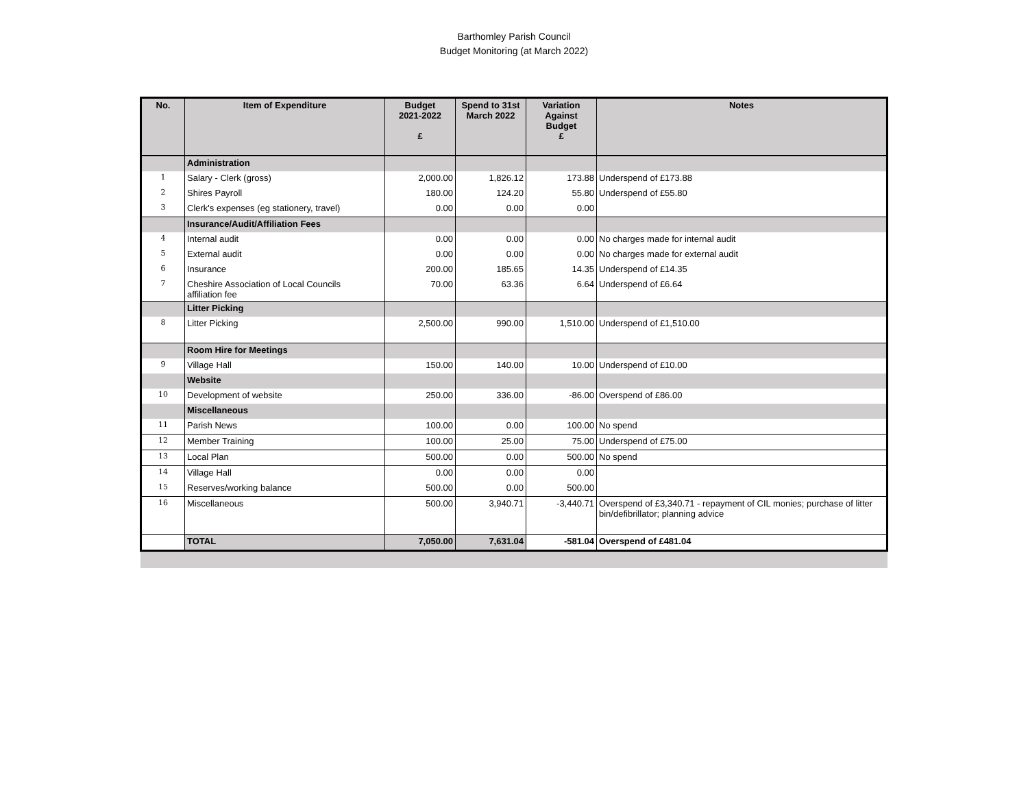Barthomley Parish Council
Budget Monitoring (at March 2022)
| No. | Item of Expenditure | Budget 2021-2022 £ | Spend to 31st March 2022 | Variation Against Budget £ | Notes |
| --- | --- | --- | --- | --- | --- |
| | Administration | | | | |
| 1 | Salary - Clerk (gross) | 2,000.00 | 1,826.12 | 173.88 | Underspend of £173.88 |
| 2 | Shires Payroll | 180.00 | 124.20 | 55.80 | Underspend of £55.80 |
| 3 | Clerk's expenses (eg stationery, travel) | 0.00 | 0.00 | 0.00 | |
| | Insurance/Audit/Affiliation Fees | | | | |
| 4 | Internal audit | 0.00 | 0.00 | 0.00 | No charges made for internal audit |
| 5 | External audit | 0.00 | 0.00 | 0.00 | No charges made for external audit |
| 6 | Insurance | 200.00 | 185.65 | 14.35 | Underspend of £14.35 |
| 7 | Cheshire Association of Local Councils affiliation fee | 70.00 | 63.36 | 6.64 | Underspend of £6.64 |
| | Litter Picking | | | | |
| 8 | Litter Picking | 2,500.00 | 990.00 | 1,510.00 | Underspend of £1,510.00 |
| | Room Hire for Meetings | | | | |
| 9 | Village Hall | 150.00 | 140.00 | 10.00 | Underspend of £10.00 |
| | Website | | | | |
| 10 | Development of website | 250.00 | 336.00 | -86.00 | Overspend of £86.00 |
| | Miscellaneous | | | | |
| 11 | Parish News | 100.00 | 0.00 | 100.00 | No spend |
| 12 | Member Training | 100.00 | 25.00 | 75.00 | Underspend of £75.00 |
| 13 | Local Plan | 500.00 | 0.00 | 500.00 | No spend |
| 14 | Village Hall | 0.00 | 0.00 | 0.00 | |
| 15 | Reserves/working balance | 500.00 | 0.00 | 500.00 | |
| 16 | Miscellaneous | 500.00 | 3,940.71 | -3,440.71 | Overspend of £3,340.71 - repayment of CIL monies; purchase of litter bin/defibrillator; planning advice |
| | TOTAL | 7,050.00 | 7,631.04 | -581.04 | Overspend of £481.04 |